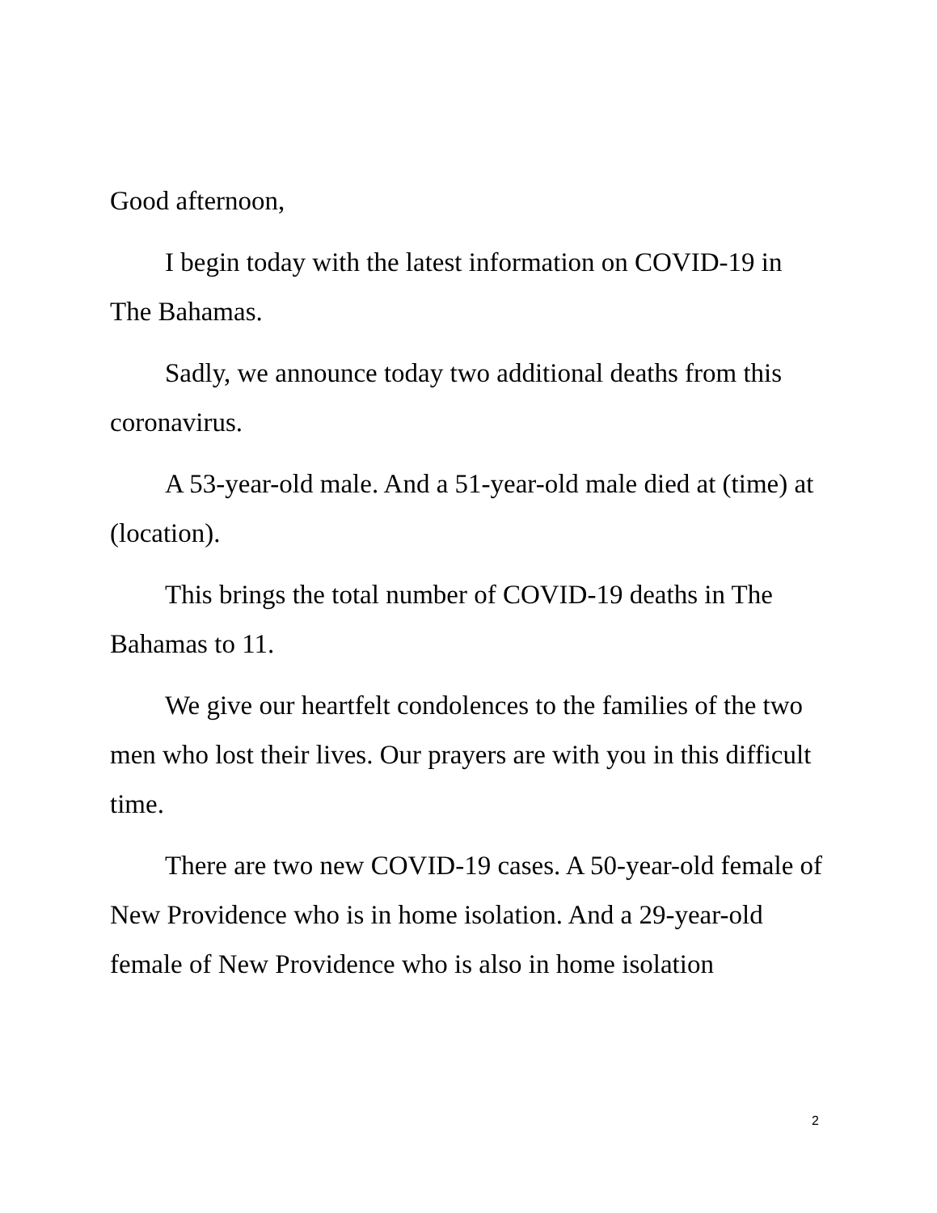Good afternoon,
I begin today with the latest information on COVID-19 in The Bahamas.
Sadly, we announce today two additional deaths from this coronavirus.
A 53-year-old male. And a 51-year-old male died at (time) at (location).
This brings the total number of COVID-19 deaths in The Bahamas to 11.
We give our heartfelt condolences to the families of the two men who lost their lives. Our prayers are with you in this difficult time.
There are two new COVID-19 cases. A 50-year-old female of New Providence who is in home isolation. And a 29-year-old female of New Providence who is also in home isolation
2